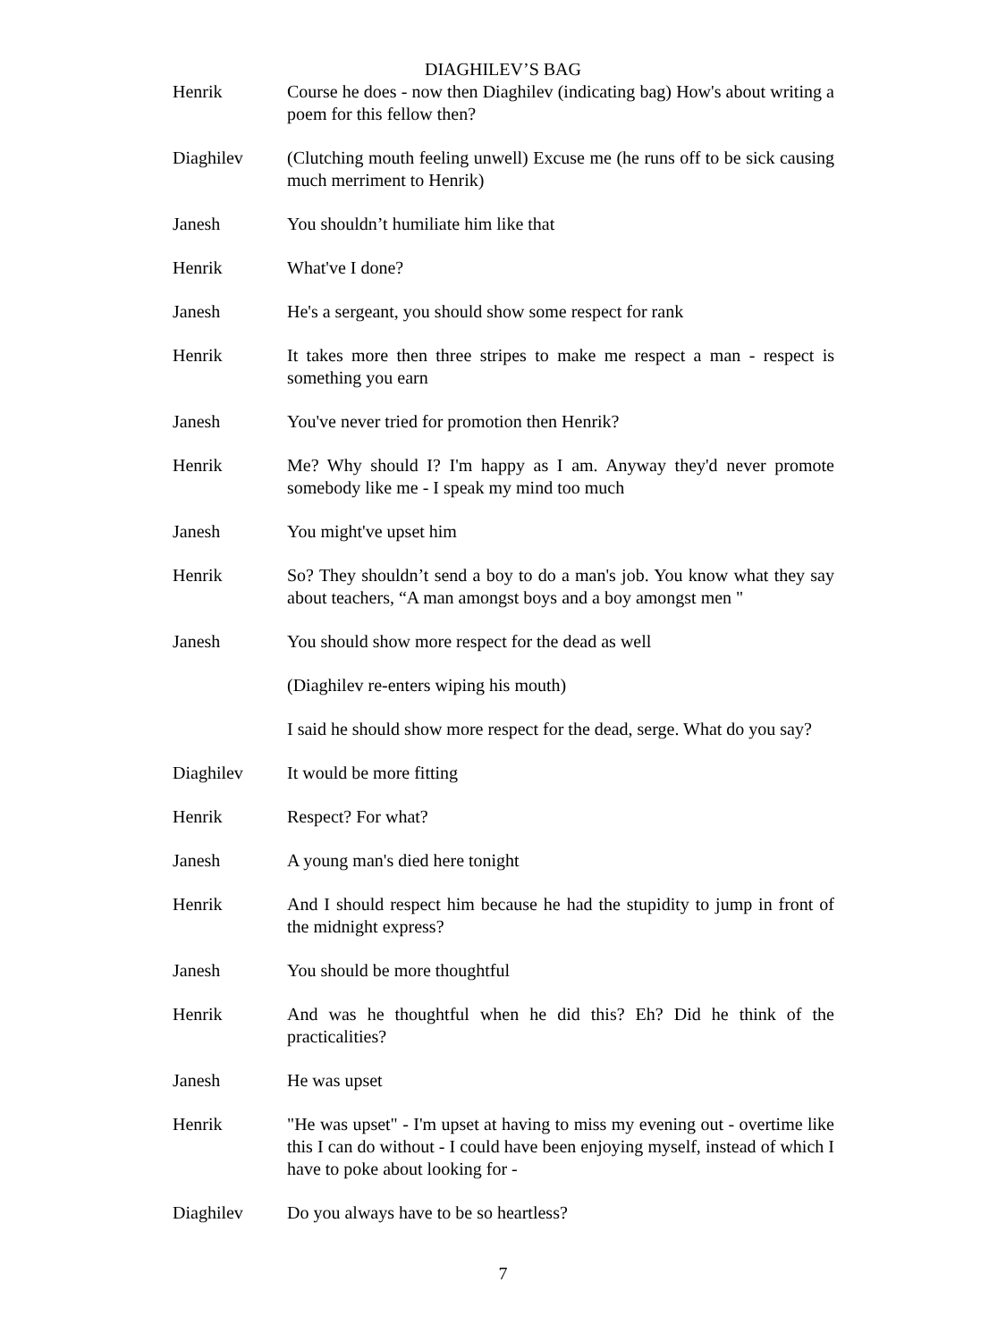DIAGHILEV’S BAG
Henrik Course he does - now then Diaghilev (indicating bag) How's about writing a poem for this fellow then?
Diaghilev (Clutching mouth feeling unwell) Excuse me (he runs off to be sick causing much merriment to Henrik)
Janesh You shouldn’t humiliate him like that
Henrik What've I done?
Janesh He's a sergeant, you should show some respect for rank
Henrik It takes more then three stripes to make me respect a man - respect is something you earn
Janesh You've never tried for promotion then Henrik?
Henrik Me? Why should I? I'm happy as I am. Anyway they'd never promote somebody like me - I speak my mind too much
Janesh You might've upset him
Henrik So? They shouldn’t send a boy to do a man's job. You know what they say about teachers, “A man amongst boys and a boy amongst men "
Janesh You should show more respect for the dead as well
(Diaghilev re-enters wiping his mouth)
I said he should show more respect for the dead, serge. What do you say?
Diaghilev It would be more fitting
Henrik Respect? For what?
Janesh A young man's died here tonight
Henrik And I should respect him because he had the stupidity to jump in front of the midnight express?
Janesh You should be more thoughtful
Henrik And was he thoughtful when he did this? Eh? Did he think of the practicalities?
Janesh He was upset
Henrik "He was upset" - I'm upset at having to miss my evening out - overtime like this I can do without - I could have been enjoying myself, instead of which I have to poke about looking for -
Diaghilev Do you always have to be so heartless?
7